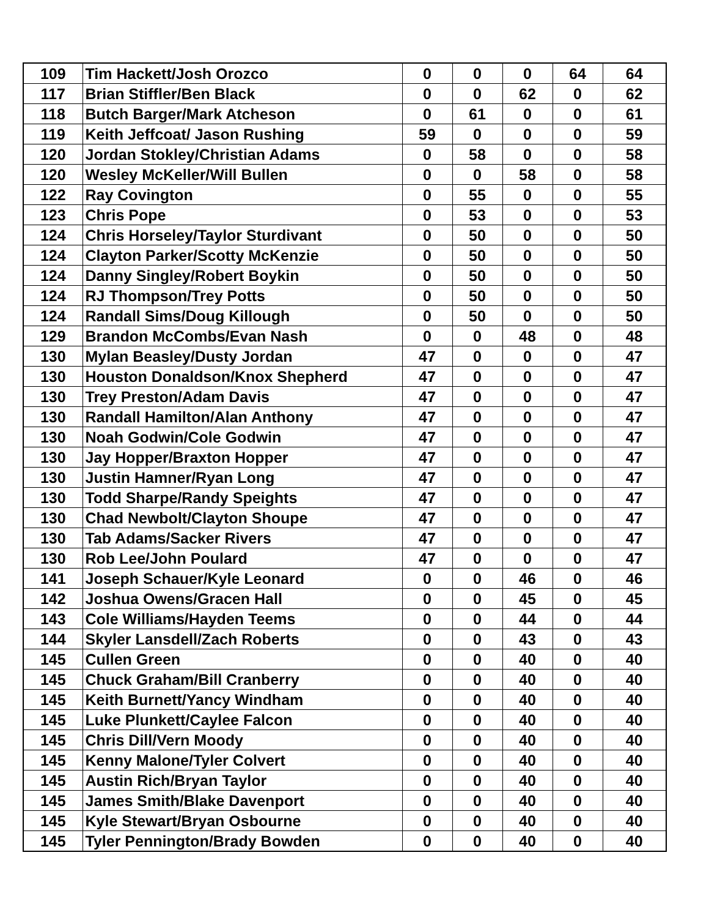| 109 | Tim Hackett/Josh Orozco | 0 | 0 | 0 | 64 | 64 |
| 117 | Brian Stiffler/Ben Black | 0 | 0 | 62 | 0 | 62 |
| 118 | Butch Barger/Mark Atcheson | 0 | 61 | 0 | 0 | 61 |
| 119 | Keith Jeffcoat/ Jason Rushing | 59 | 0 | 0 | 0 | 59 |
| 120 | Jordan Stokley/Christian Adams | 0 | 58 | 0 | 0 | 58 |
| 120 | Wesley McKeller/Will Bullen | 0 | 0 | 58 | 0 | 58 |
| 122 | Ray Covington | 0 | 55 | 0 | 0 | 55 |
| 123 | Chris Pope | 0 | 53 | 0 | 0 | 53 |
| 124 | Chris Horseley/Taylor Sturdivant | 0 | 50 | 0 | 0 | 50 |
| 124 | Clayton Parker/Scotty McKenzie | 0 | 50 | 0 | 0 | 50 |
| 124 | Danny Singley/Robert Boykin | 0 | 50 | 0 | 0 | 50 |
| 124 | RJ Thompson/Trey Potts | 0 | 50 | 0 | 0 | 50 |
| 124 | Randall Sims/Doug Killough | 0 | 50 | 0 | 0 | 50 |
| 129 | Brandon McCombs/Evan Nash | 0 | 0 | 48 | 0 | 48 |
| 130 | Mylan Beasley/Dusty Jordan | 47 | 0 | 0 | 0 | 47 |
| 130 | Houston Donaldson/Knox Shepherd | 47 | 0 | 0 | 0 | 47 |
| 130 | Trey Preston/Adam Davis | 47 | 0 | 0 | 0 | 47 |
| 130 | Randall Hamilton/Alan Anthony | 47 | 0 | 0 | 0 | 47 |
| 130 | Noah Godwin/Cole Godwin | 47 | 0 | 0 | 0 | 47 |
| 130 | Jay Hopper/Braxton Hopper | 47 | 0 | 0 | 0 | 47 |
| 130 | Justin Hamner/Ryan Long | 47 | 0 | 0 | 0 | 47 |
| 130 | Todd Sharpe/Randy Speights | 47 | 0 | 0 | 0 | 47 |
| 130 | Chad Newbolt/Clayton Shoupe | 47 | 0 | 0 | 0 | 47 |
| 130 | Tab Adams/Sacker Rivers | 47 | 0 | 0 | 0 | 47 |
| 130 | Rob Lee/John Poulard | 47 | 0 | 0 | 0 | 47 |
| 141 | Joseph Schauer/Kyle Leonard | 0 | 0 | 46 | 0 | 46 |
| 142 | Joshua Owens/Gracen Hall | 0 | 0 | 45 | 0 | 45 |
| 143 | Cole Williams/Hayden Teems | 0 | 0 | 44 | 0 | 44 |
| 144 | Skyler Lansdell/Zach Roberts | 0 | 0 | 43 | 0 | 43 |
| 145 | Cullen Green | 0 | 0 | 40 | 0 | 40 |
| 145 | Chuck Graham/Bill Cranberry | 0 | 0 | 40 | 0 | 40 |
| 145 | Keith Burnett/Yancy Windham | 0 | 0 | 40 | 0 | 40 |
| 145 | Luke Plunkett/Caylee Falcon | 0 | 0 | 40 | 0 | 40 |
| 145 | Chris Dill/Vern Moody | 0 | 0 | 40 | 0 | 40 |
| 145 | Kenny Malone/Tyler Colvert | 0 | 0 | 40 | 0 | 40 |
| 145 | Austin Rich/Bryan Taylor | 0 | 0 | 40 | 0 | 40 |
| 145 | James Smith/Blake Davenport | 0 | 0 | 40 | 0 | 40 |
| 145 | Kyle Stewart/Bryan Osbourne | 0 | 0 | 40 | 0 | 40 |
| 145 | Tyler Pennington/Brady Bowden | 0 | 0 | 40 | 0 | 40 |